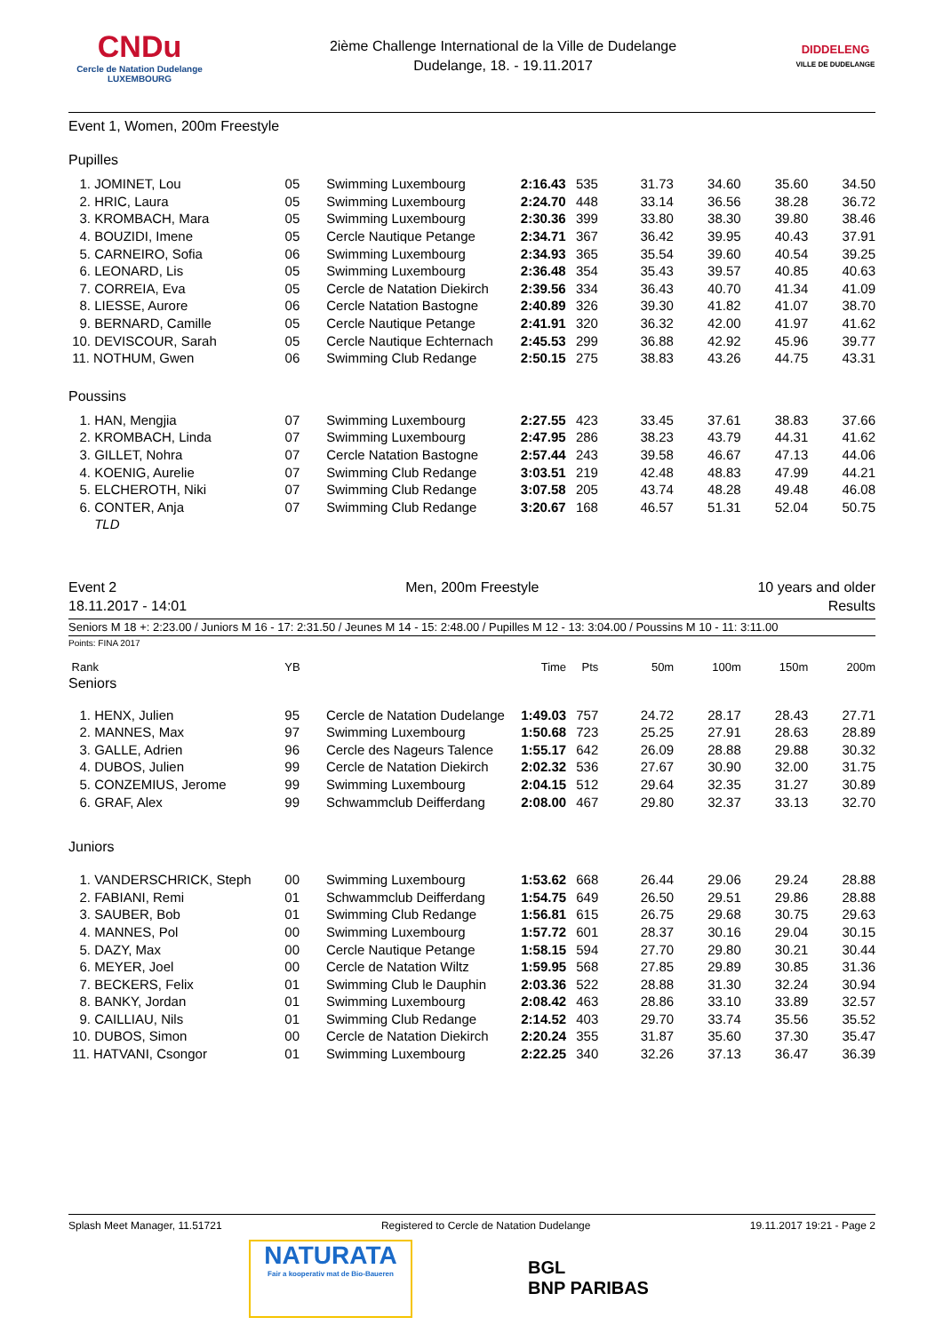CNDu
Cercle de Natation Dudelange
LUXEMBOURG
2ième Challenge International de la Ville de Dudelange
Dudelange, 18. - 19.11.2017
DIDDELENG
VILLE DE DUDELANGE
Event 1, Women, 200m Freestyle
Pupilles
| 1. JOMINET, Lou | 05 | Swimming Luxembourg | 2:16.43 | 535 | 31.73 | 34.60 | 35.60 | 34.50 |
| 2. HRIC, Laura | 05 | Swimming Luxembourg | 2:24.70 | 448 | 33.14 | 36.56 | 38.28 | 36.72 |
| 3. KROMBACH, Mara | 05 | Swimming Luxembourg | 2:30.36 | 399 | 33.80 | 38.30 | 39.80 | 38.46 |
| 4. BOUZIDI, Imene | 05 | Cercle Nautique Petange | 2:34.71 | 367 | 36.42 | 39.95 | 40.43 | 37.91 |
| 5. CARNEIRO, Sofia | 06 | Swimming Luxembourg | 2:34.93 | 365 | 35.54 | 39.60 | 40.54 | 39.25 |
| 6. LEONARD, Lis | 05 | Swimming Luxembourg | 2:36.48 | 354 | 35.43 | 39.57 | 40.85 | 40.63 |
| 7. CORREIA, Eva | 05 | Cercle de Natation Diekirch | 2:39.56 | 334 | 36.43 | 40.70 | 41.34 | 41.09 |
| 8. LIESSE, Aurore | 06 | Cercle Natation Bastogne | 2:40.89 | 326 | 39.30 | 41.82 | 41.07 | 38.70 |
| 9. BERNARD, Camille | 05 | Cercle Nautique Petange | 2:41.91 | 320 | 36.32 | 42.00 | 41.97 | 41.62 |
| 10. DEVISCOUR, Sarah | 05 | Cercle Nautique Echternach | 2:45.53 | 299 | 36.88 | 42.92 | 45.96 | 39.77 |
| 11. NOTHUM, Gwen | 06 | Swimming Club Redange | 2:50.15 | 275 | 38.83 | 43.26 | 44.75 | 43.31 |
Poussins
| 1. HAN, Mengjia | 07 | Swimming Luxembourg | 2:27.55 | 423 | 33.45 | 37.61 | 38.83 | 37.66 |
| 2. KROMBACH, Linda | 07 | Swimming Luxembourg | 2:47.95 | 286 | 38.23 | 43.79 | 44.31 | 41.62 |
| 3. GILLET, Nohra | 07 | Cercle Natation Bastogne | 2:57.44 | 243 | 39.58 | 46.67 | 47.13 | 44.06 |
| 4. KOENIG, Aurelie | 07 | Swimming Club Redange | 3:03.51 | 219 | 42.48 | 48.83 | 47.99 | 44.21 |
| 5. ELCHEROTH, Niki | 07 | Swimming Club Redange | 3:07.58 | 205 | 43.74 | 48.28 | 49.48 | 46.08 |
| 6. CONTER, Anja | 07 | Swimming Club Redange | 3:20.67 | 168 | 46.57 | 51.31 | 52.04 | 50.75 |
| TLD | | | | | | | | |
Event 2
18.11.2017 - 14:01
Men, 200m Freestyle 10 years and older
Results
Seniors M 18 +: 2:23.00 / Juniors M 16 - 17: 2:31.50 / Jeunes M 14 - 15: 2:48.00 / Pupilles M 12 - 13: 3:04.00 / Poussins M 10 - 11: 3:11.00
Points: FINA 2017
| Rank | YB | | Time | Pts | 50m | 100m | 150m | 200m |
| --- | --- | --- | --- | --- | --- | --- | --- | --- |
| Seniors | | | | | | | | |
| 1. HENX, Julien | 95 | Cercle de Natation Dudelange | 1:49.03 | 757 | 24.72 | 28.17 | 28.43 | 27.71 |
| 2. MANNES, Max | 97 | Swimming Luxembourg | 1:50.68 | 723 | 25.25 | 27.91 | 28.63 | 28.89 |
| 3. GALLE, Adrien | 96 | Cercle des Nageurs Talence | 1:55.17 | 642 | 26.09 | 28.88 | 29.88 | 30.32 |
| 4. DUBOS, Julien | 99 | Cercle de Natation Diekirch | 2:02.32 | 536 | 27.67 | 30.90 | 32.00 | 31.75 |
| 5. CONZEMIUS, Jerome | 99 | Swimming Luxembourg | 2:04.15 | 512 | 29.64 | 32.35 | 31.27 | 30.89 |
| 6. GRAF, Alex | 99 | Schwammclub Deifferdang | 2:08.00 | 467 | 29.80 | 32.37 | 33.13 | 32.70 |
| Juniors | | | | | | | | |
| 1. VANDERSCHRICK, Steph | 00 | Swimming Luxembourg | 1:53.62 | 668 | 26.44 | 29.06 | 29.24 | 28.88 |
| 2. FABIANI, Remi | 01 | Schwammclub Deifferdang | 1:54.75 | 649 | 26.50 | 29.51 | 29.86 | 28.88 |
| 3. SAUBER, Bob | 01 | Swimming Club Redange | 1:56.81 | 615 | 26.75 | 29.68 | 30.75 | 29.63 |
| 4. MANNES, Pol | 00 | Swimming Luxembourg | 1:57.72 | 601 | 28.37 | 30.16 | 29.04 | 30.15 |
| 5. DAZY, Max | 00 | Cercle Nautique Petange | 1:58.15 | 594 | 27.70 | 29.80 | 30.21 | 30.44 |
| 6. MEYER, Joel | 00 | Cercle de Natation Wiltz | 1:59.95 | 568 | 27.85 | 29.89 | 30.85 | 31.36 |
| 7. BECKERS, Felix | 01 | Swimming Club le Dauphin | 2:03.36 | 522 | 28.88 | 31.30 | 32.24 | 30.94 |
| 8. BANKY, Jordan | 01 | Swimming Luxembourg | 2:08.42 | 463 | 28.86 | 33.10 | 33.89 | 32.57 |
| 9. CAILLIAU, Nils | 01 | Swimming Club Redange | 2:14.52 | 403 | 29.70 | 33.74 | 35.56 | 35.52 |
| 10. DUBOS, Simon | 00 | Cercle de Natation Diekirch | 2:20.24 | 355 | 31.87 | 35.60 | 37.30 | 35.47 |
| 11. HATVANI, Csongor | 01 | Swimming Luxembourg | 2:22.25 | 340 | 32.26 | 37.13 | 36.47 | 36.39 |
Splash Meet Manager, 11.51721 Registered to Cercle de Natation Dudelange 19.11.2017 19:21 - Page 2
NATURATA
Fair a kooperativ mat de Bio-Baueren
BGL
BNP PARIBAS